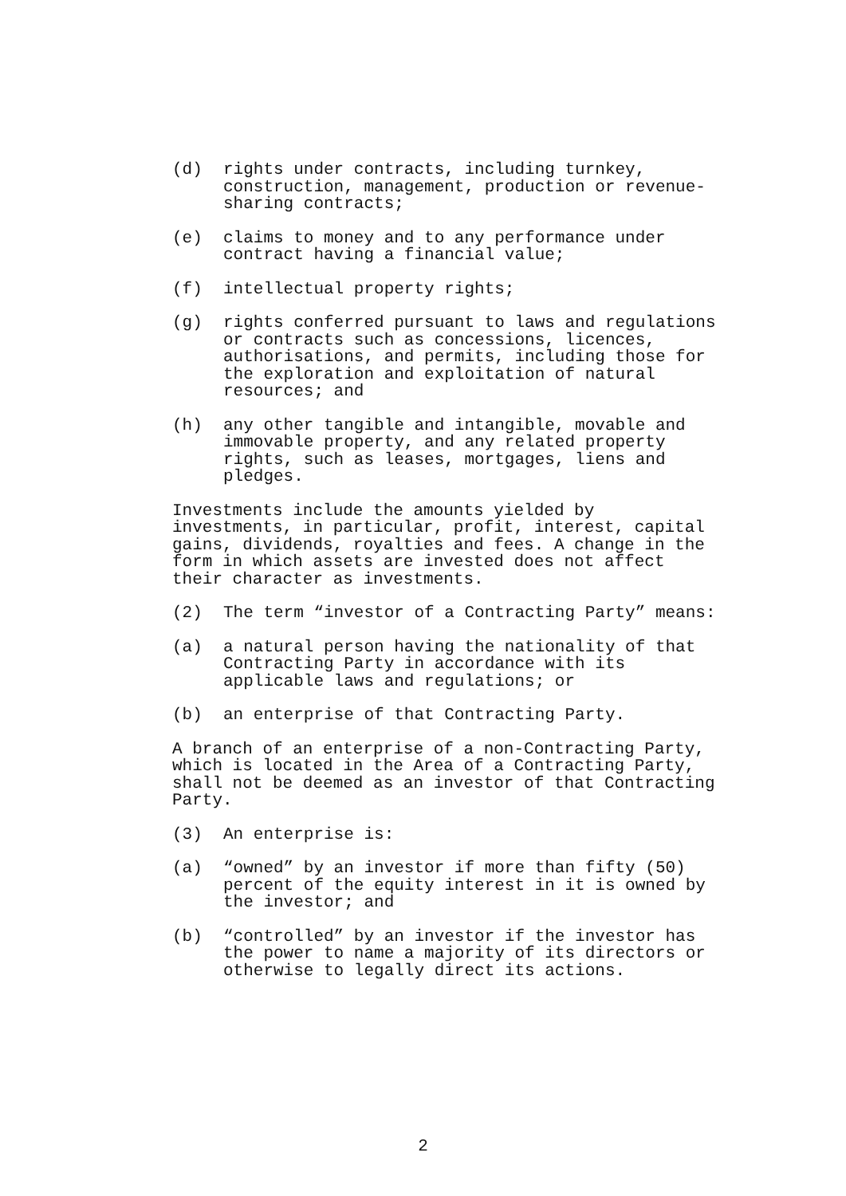(d) rights under contracts, including turnkey,
construction, management, production or revenue-
sharing contracts;
(e) claims to money and to any performance under
contract having a financial value;
(f) intellectual property rights;
(g) rights conferred pursuant to laws and regulations
or contracts such as concessions, licences,
authorisations, and permits, including those for
the exploration and exploitation of natural
resources; and
(h) any other tangible and intangible, movable and
immovable property, and any related property
rights, such as leases, mortgages, liens and
pledges.
Investments include the amounts yielded by
investments, in particular, profit, interest, capital
gains, dividends, royalties and fees. A change in the
form in which assets are invested does not affect
their character as investments.
(2) The term “investor of a Contracting Party” means:
(a) a natural person having the nationality of that
Contracting Party in accordance with its
applicable laws and regulations; or
(b) an enterprise of that Contracting Party.
A branch of an enterprise of a non-Contracting Party,
which is located in the Area of a Contracting Party,
shall not be deemed as an investor of that Contracting
Party.
(3) An enterprise is:
(a) “owned” by an investor if more than fifty (50)
percent of the equity interest in it is owned by
the investor; and
(b) “controlled” by an investor if the investor has
the power to name a majority of its directors or
otherwise to legally direct its actions.
2